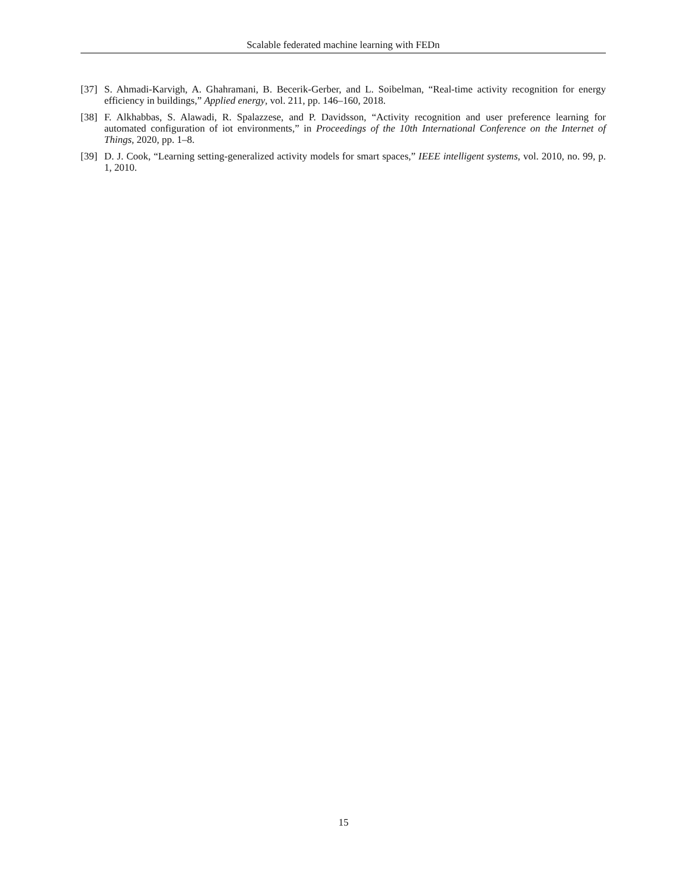Scalable federated machine learning with FEDn
[37]
S. Ahmadi-Karvigh, A. Ghahramani, B. Becerik-Gerber, and L. Soibelman, “Real-time activity recognition for energy efficiency in buildings,” Applied energy, vol. 211, pp. 146–160, 2018.
[38]
F. Alkhabbas, S. Alawadi, R. Spalazzese, and P. Davidsson, “Activity recognition and user preference learning for automated configuration of iot environments,” in Proceedings of the 10th International Conference on the Internet of Things, 2020, pp. 1–8.
[39]
D. J. Cook, “Learning setting-generalized activity models for smart spaces,” IEEE intelligent systems, vol. 2010, no. 99, p. 1, 2010.
15